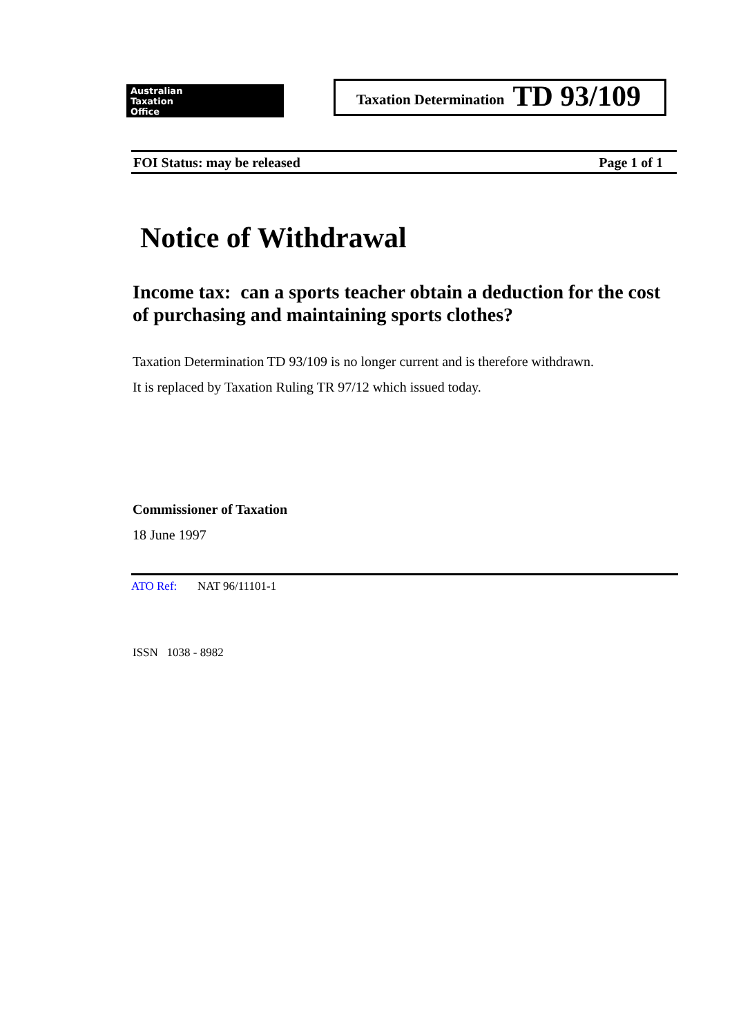Australian
Taxation
Office
Taxation Determination TD 93/109
FOI Status: may be released Page 1 of 1
Notice of Withdrawal
Income tax: can a sports teacher obtain a deduction for the cost of purchasing and maintaining sports clothes?
Taxation Determination TD 93/109 is no longer current and is therefore withdrawn.
It is replaced by Taxation Ruling TR 97/12 which issued today.
Commissioner of Taxation
18 June 1997
ATO Ref: NAT 96/11101-1
ISSN 1038 - 8982